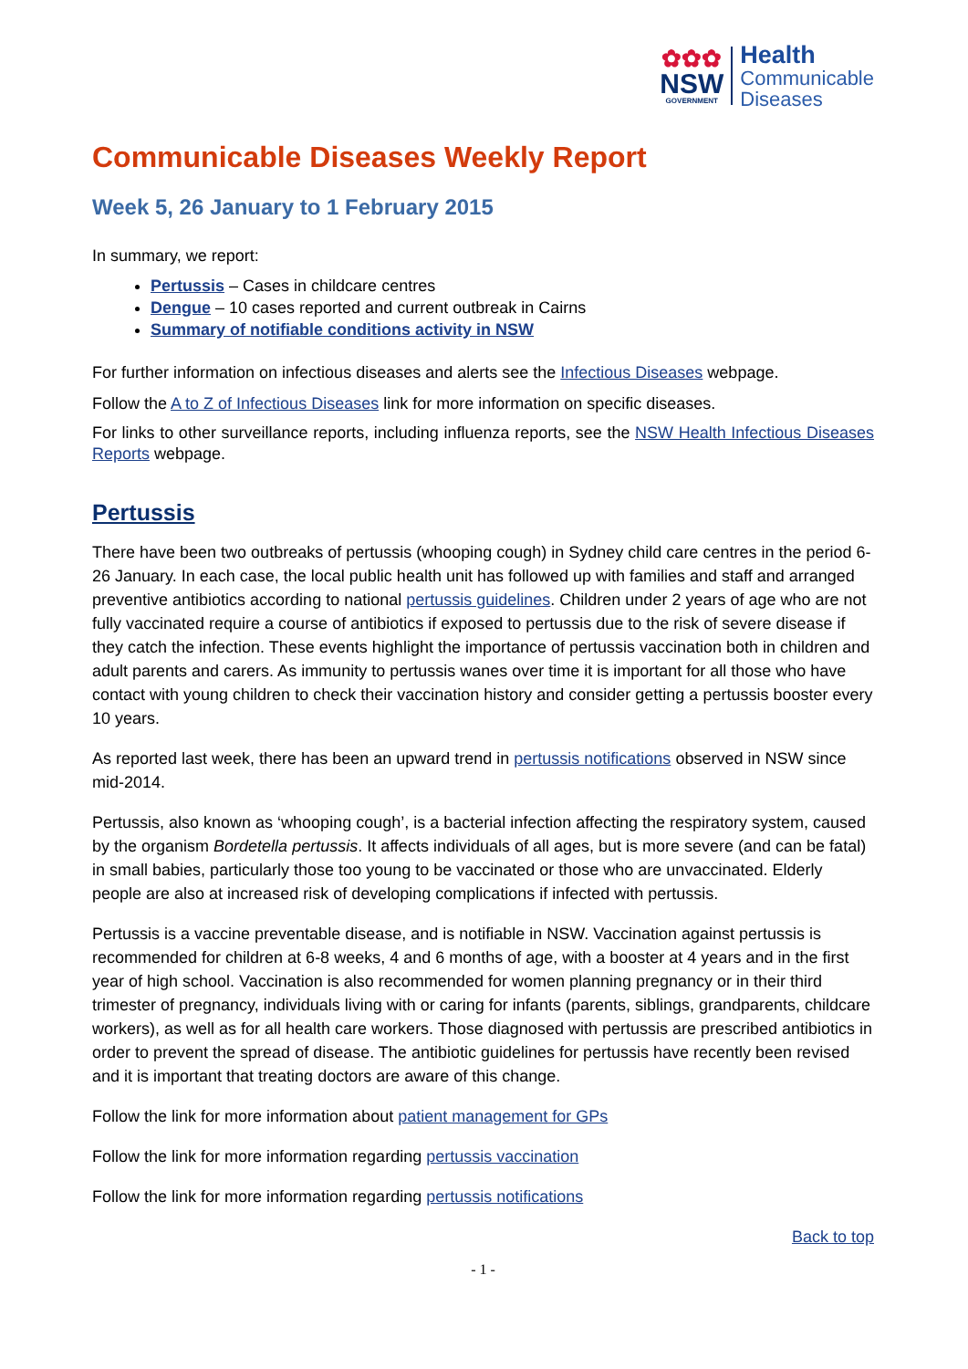✿✿✿
NSW
GOVERNMENT
Health
Communicable
Diseases
Communicable Diseases Weekly Report
Week 5, 26 January to 1 February 2015
In summary, we report:
Pertussis – Cases in childcare centres
Dengue – 10 cases reported and current outbreak in Cairns
Summary of notifiable conditions activity in NSW
For further information on infectious diseases and alerts see the Infectious Diseases webpage.
Follow the A to Z of Infectious Diseases link for more information on specific diseases.
For links to other surveillance reports, including influenza reports, see the NSW Health Infectious Diseases Reports webpage.
Pertussis
There have been two outbreaks of pertussis (whooping cough) in Sydney child care centres in the period 6-26 January. In each case, the local public health unit has followed up with families and staff and arranged preventive antibiotics according to national pertussis guidelines. Children under 2 years of age who are not fully vaccinated require a course of antibiotics if exposed to pertussis due to the risk of severe disease if they catch the infection. These events highlight the importance of pertussis vaccination both in children and adult parents and carers. As immunity to pertussis wanes over time it is important for all those who have contact with young children to check their vaccination history and consider getting a pertussis booster every 10 years.
As reported last week, there has been an upward trend in pertussis notifications observed in NSW since mid-2014.
Pertussis, also known as ‘whooping cough’, is a bacterial infection affecting the respiratory system, caused by the organism Bordetella pertussis. It affects individuals of all ages, but is more severe (and can be fatal) in small babies, particularly those too young to be vaccinated or those who are unvaccinated. Elderly people are also at increased risk of developing complications if infected with pertussis.
Pertussis is a vaccine preventable disease, and is notifiable in NSW. Vaccination against pertussis is recommended for children at 6-8 weeks, 4 and 6 months of age, with a booster at 4 years and in the first year of high school. Vaccination is also recommended for women planning pregnancy or in their third trimester of pregnancy, individuals living with or caring for infants (parents, siblings, grandparents, childcare workers), as well as for all health care workers. Those diagnosed with pertussis are prescribed antibiotics in order to prevent the spread of disease. The antibiotic guidelines for pertussis have recently been revised and it is important that treating doctors are aware of this change.
Follow the link for more information about patient management for GPs
Follow the link for more information regarding pertussis vaccination
Follow the link for more information regarding pertussis notifications
Back to top
- 1 -